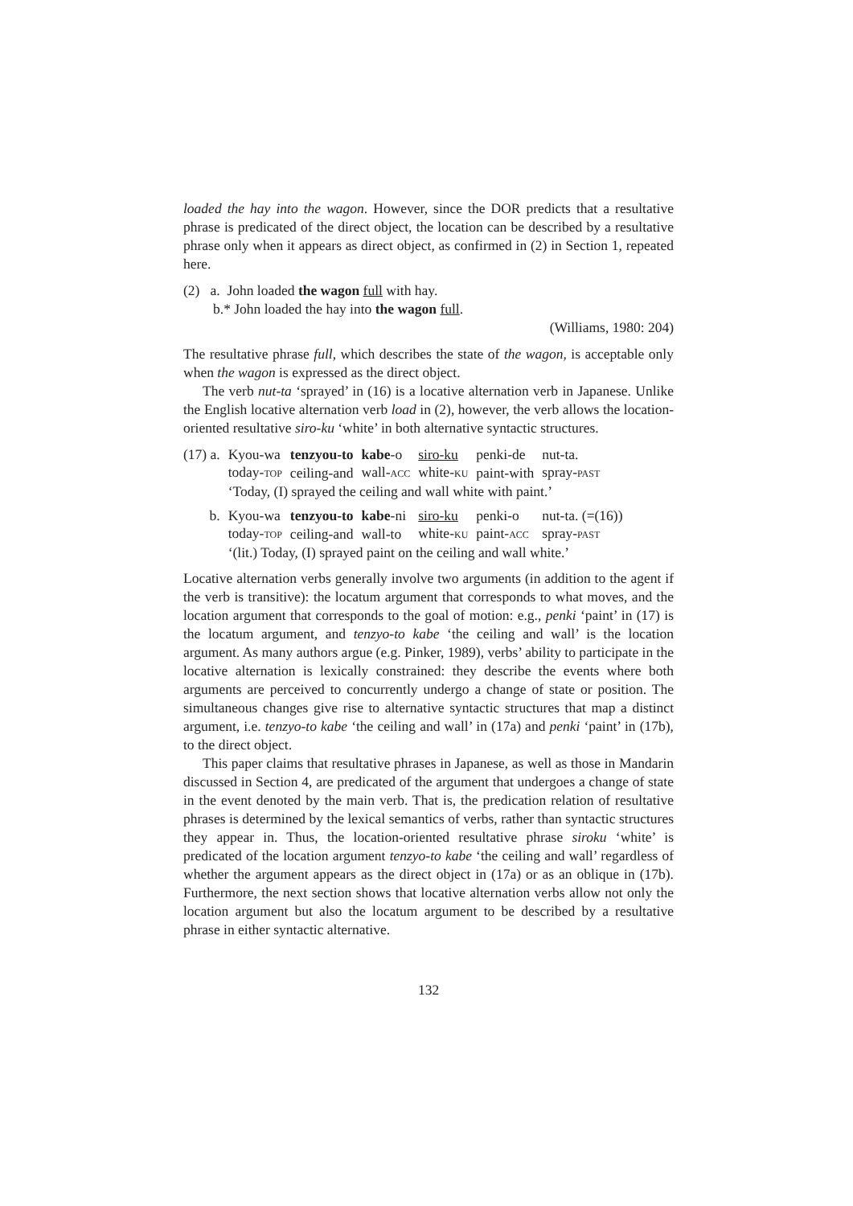loaded the hay into the wagon. However, since the DOR predicts that a resultative phrase is predicated of the direct object, the location can be described by a resultative phrase only when it appears as direct object, as confirmed in (2) in Section 1, repeated here.
(2) a. John loaded the wagon full with hay.
b.* John loaded the hay into the wagon full.
(Williams, 1980: 204)
The resultative phrase full, which describes the state of the wagon, is acceptable only when the wagon is expressed as the direct object.
The verb nut-ta ‘sprayed’ in (16) is a locative alternation verb in Japanese. Unlike the English locative alternation verb load in (2), however, the verb allows the location-oriented resultative siro-ku ‘white’ in both alternative syntactic structures.
| (17) a. | Kyou-wa | tenzyou-to | kabe -o | siro-ku | penki-de | nut-ta. |
| | today- TOP | ceiling-and | wall- ACC | white- KU | paint-with | spray- PAST |
| | ‘Today, (I) sprayed the ceiling and wall white with paint.’ | | | | | |
| b. | Kyou-wa | tenzyou-to | kabe -ni | siro-ku | penki-o | nut-ta. (=(16)) |
| | today- TOP | ceiling-and | wall-to | white- KU | paint- ACC | spray- PAST |
| | ‘(lit.) Today, (I) sprayed paint on the ceiling and wall white.’ | | | | | |
Locative alternation verbs generally involve two arguments (in addition to the agent if the verb is transitive): the locatum argument that corresponds to what moves, and the location argument that corresponds to the goal of motion: e.g., penki ‘paint’ in (17) is the locatum argument, and tenzyo-to kabe ‘the ceiling and wall’ is the location argument. As many authors argue (e.g. Pinker, 1989), verbs’ ability to participate in the locative alternation is lexically constrained: they describe the events where both arguments are perceived to concurrently undergo a change of state or position. The simultaneous changes give rise to alternative syntactic structures that map a distinct argument, i.e. tenzyo-to kabe ‘the ceiling and wall’ in (17a) and penki ‘paint’ in (17b), to the direct object.
This paper claims that resultative phrases in Japanese, as well as those in Mandarin discussed in Section 4, are predicated of the argument that undergoes a change of state in the event denoted by the main verb. That is, the predication relation of resultative phrases is determined by the lexical semantics of verbs, rather than syntactic structures they appear in. Thus, the location-oriented resultative phrase siroku ‘white’ is predicated of the location argument tenzyo-to kabe ‘the ceiling and wall’ regardless of whether the argument appears as the direct object in (17a) or as an oblique in (17b). Furthermore, the next section shows that locative alternation verbs allow not only the location argument but also the locatum argument to be described by a resultative phrase in either syntactic alternative.
132